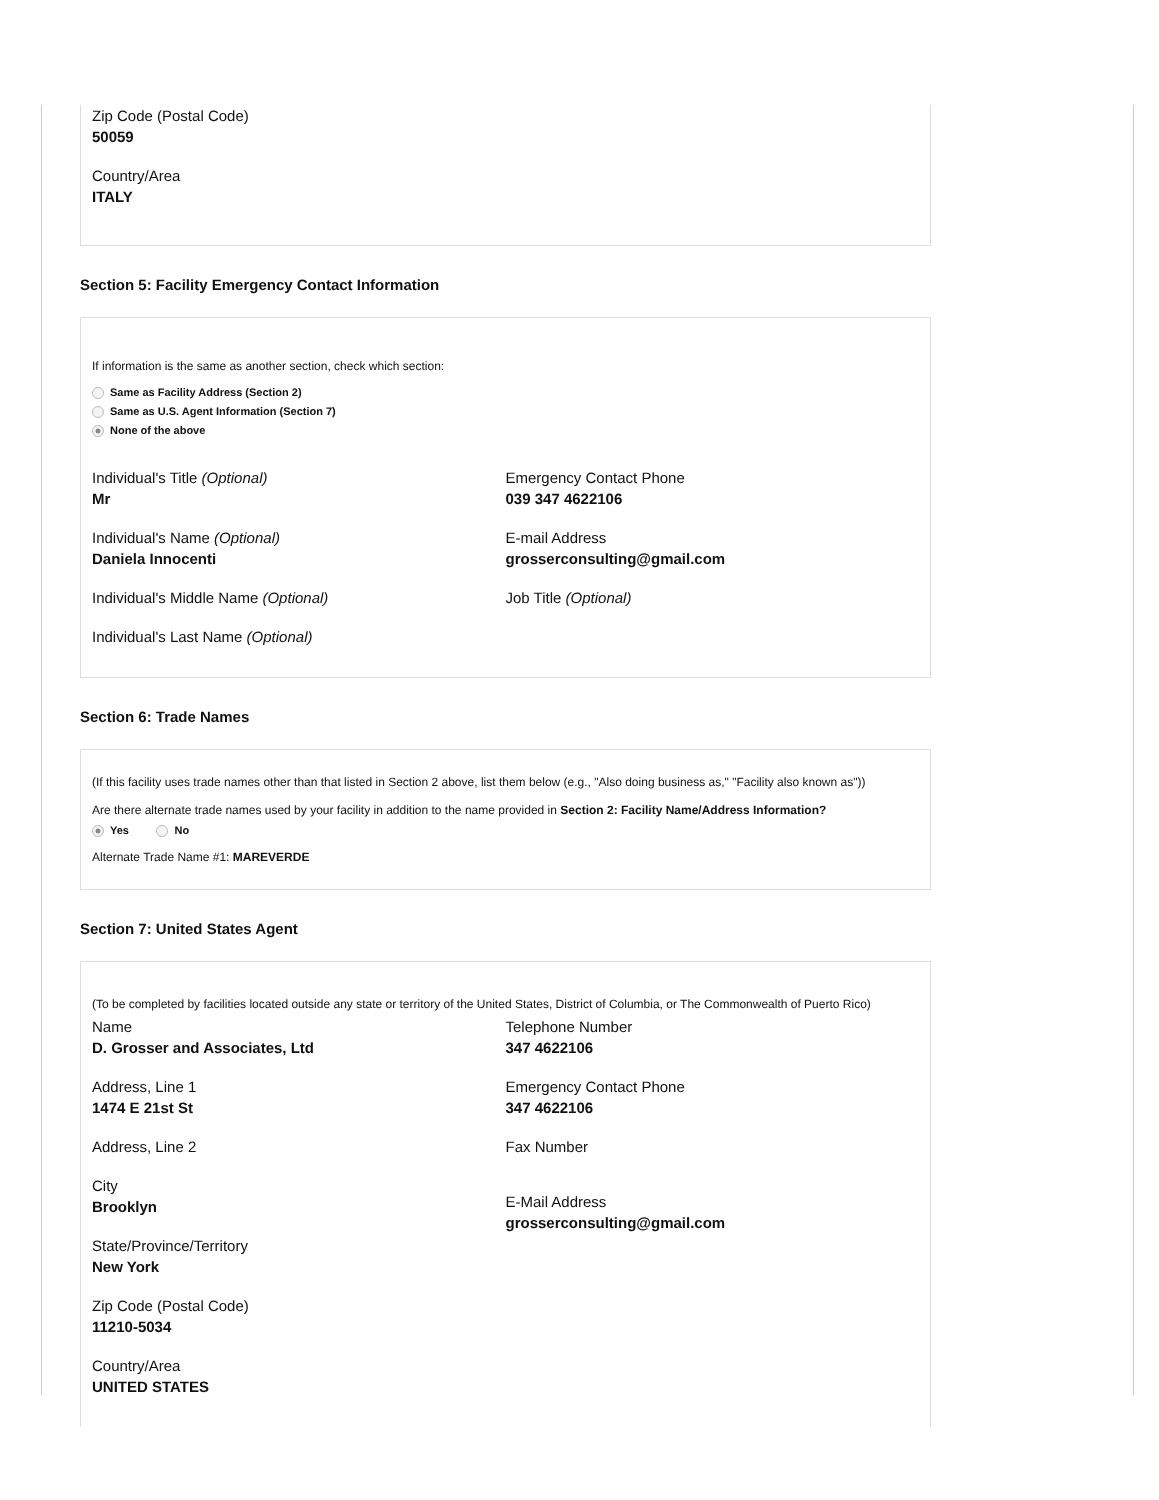Zip Code (Postal Code)
50059
Country/Area
ITALY
Section 5: Facility Emergency Contact Information
If information is the same as another section, check which section:
Same as Facility Address (Section 2)
Same as U.S. Agent Information (Section 7)
None of the above
Individual's Title (Optional)
Mr
Individual's Name (Optional)
Daniela Innocenti
Individual's Middle Name (Optional)
Individual's Last Name (Optional)
Emergency Contact Phone
039 347 4622106
E-mail Address
grosserconsulting@gmail.com
Job Title (Optional)
Section 6: Trade Names
(If this facility uses trade names other than that listed in Section 2 above, list them below (e.g., "Also doing business as," "Facility also known as"))
Are there alternate trade names used by your facility in addition to the name provided in Section 2: Facility Name/Address Information?
Yes No
Alternate Trade Name #1: MAREVERDE
Section 7: United States Agent
(To be completed by facilities located outside any state or territory of the United States, District of Columbia, or The Commonwealth of Puerto Rico)
Name
D. Grosser and Associates, Ltd
Address, Line 1
1474 E 21st St
Address, Line 2
City
Brooklyn
State/Province/Territory
New York
Zip Code (Postal Code)
11210-5034
Country/Area
UNITED STATES
Telephone Number
347 4622106
Emergency Contact Phone
347 4622106
Fax Number
E-Mail Address
grosserconsulting@gmail.com